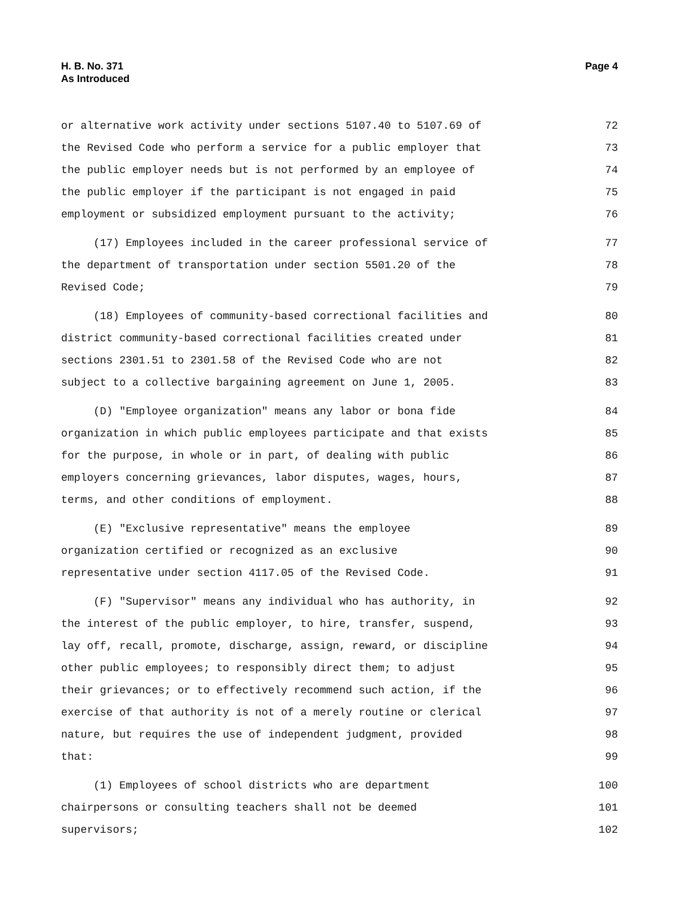H. B. No. 371
As Introduced
Page 4
or alternative work activity under sections 5107.40 to 5107.69 of 72
the Revised Code who perform a service for a public employer that 73
the public employer needs but is not performed by an employee of 74
the public employer if the participant is not engaged in paid 75
employment or subsidized employment pursuant to the activity; 76
(17) Employees included in the career professional service of 77
the department of transportation under section 5501.20 of the 78
Revised Code; 79
(18) Employees of community-based correctional facilities and 80
district community-based correctional facilities created under 81
sections 2301.51 to 2301.58 of the Revised Code who are not 82
subject to a collective bargaining agreement on June 1, 2005. 83
(D) "Employee organization" means any labor or bona fide 84
organization in which public employees participate and that exists 85
for the purpose, in whole or in part, of dealing with public 86
employers concerning grievances, labor disputes, wages, hours, 87
terms, and other conditions of employment. 88
(E) "Exclusive representative" means the employee 89
organization certified or recognized as an exclusive 90
representative under section 4117.05 of the Revised Code. 91
(F) "Supervisor" means any individual who has authority, in 92
the interest of the public employer, to hire, transfer, suspend, 93
lay off, recall, promote, discharge, assign, reward, or discipline 94
other public employees; to responsibly direct them; to adjust 95
their grievances; or to effectively recommend such action, if the 96
exercise of that authority is not of a merely routine or clerical 97
nature, but requires the use of independent judgment, provided 98
that: 99
(1) Employees of school districts who are department 100
chairpersons or consulting teachers shall not be deemed 101
supervisors; 102